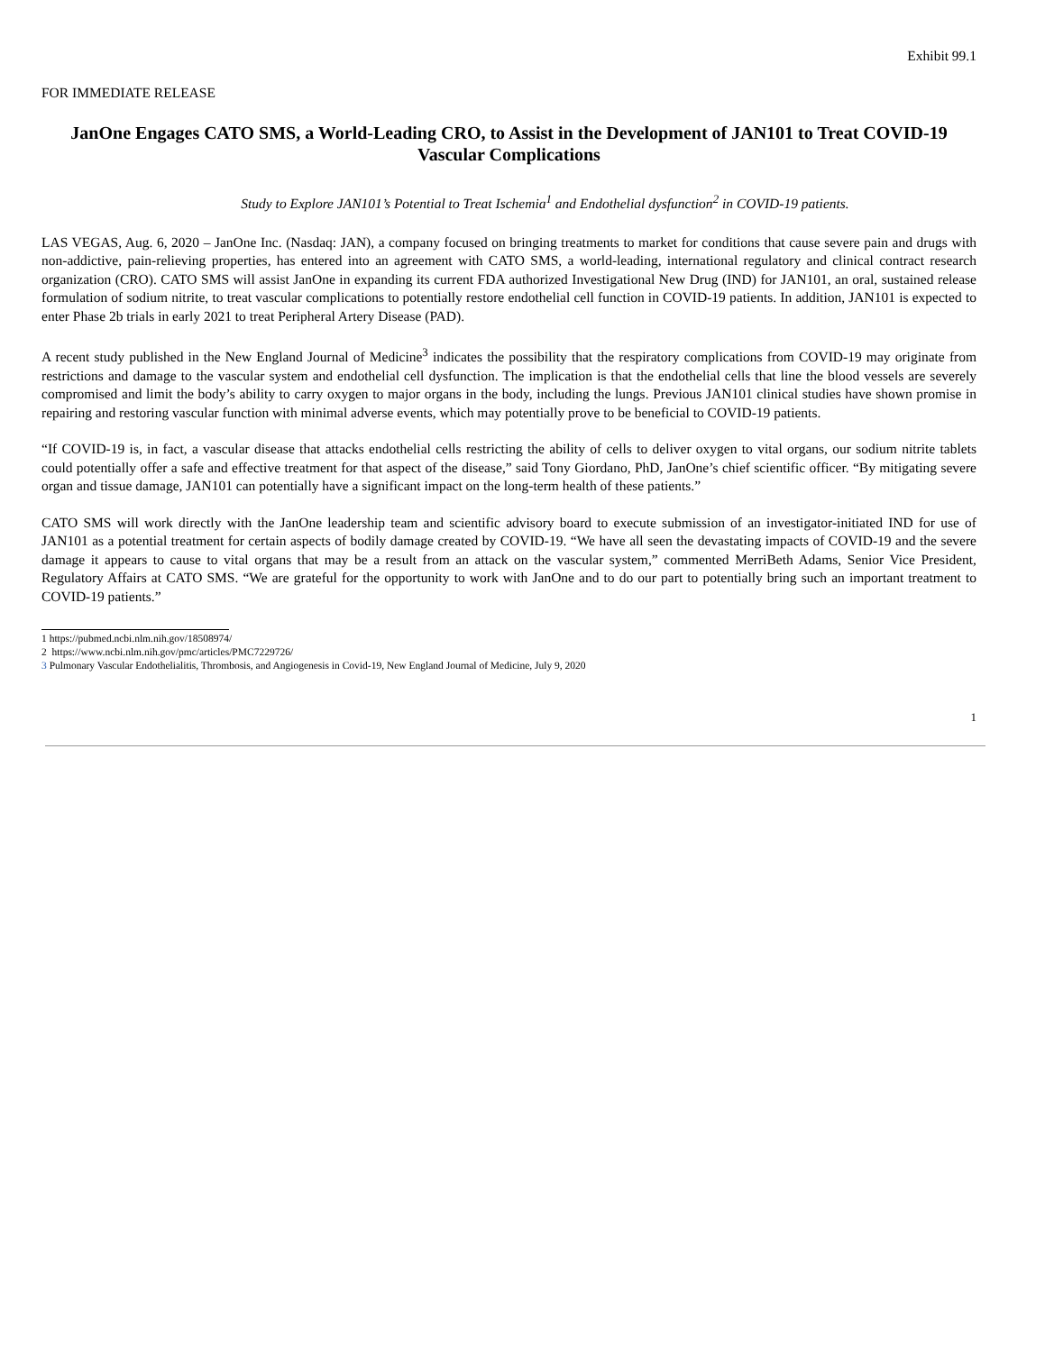Exhibit 99.1
FOR IMMEDIATE RELEASE
JanOne Engages CATO SMS, a World-Leading CRO, to Assist in the Development of JAN101 to Treat COVID-19 Vascular Complications
Study to Explore JAN101’s Potential to Treat Ischemia<sup>1</sup> and Endothelial dysfunction<sup>2</sup> in COVID-19 patients.
LAS VEGAS, Aug. 6, 2020 – JanOne Inc. (Nasdaq: JAN), a company focused on bringing treatments to market for conditions that cause severe pain and drugs with non-addictive, pain-relieving properties, has entered into an agreement with CATO SMS, a world-leading, international regulatory and clinical contract research organization (CRO). CATO SMS will assist JanOne in expanding its current FDA authorized Investigational New Drug (IND) for JAN101, an oral, sustained release formulation of sodium nitrite, to treat vascular complications to potentially restore endothelial cell function in COVID-19 patients. In addition, JAN101 is expected to enter Phase 2b trials in early 2021 to treat Peripheral Artery Disease (PAD).
A recent study published in the New England Journal of Medicine<sup>3</sup> indicates the possibility that the respiratory complications from COVID-19 may originate from restrictions and damage to the vascular system and endothelial cell dysfunction. The implication is that the endothelial cells that line the blood vessels are severely compromised and limit the body’s ability to carry oxygen to major organs in the body, including the lungs. Previous JAN101 clinical studies have shown promise in repairing and restoring vascular function with minimal adverse events, which may potentially prove to be beneficial to COVID-19 patients.
“If COVID-19 is, in fact, a vascular disease that attacks endothelial cells restricting the ability of cells to deliver oxygen to vital organs, our sodium nitrite tablets could potentially offer a safe and effective treatment for that aspect of the disease,” said Tony Giordano, PhD, JanOne’s chief scientific officer. “By mitigating severe organ and tissue damage, JAN101 can potentially have a significant impact on the long-term health of these patients.”
CATO SMS will work directly with the JanOne leadership team and scientific advisory board to execute submission of an investigator-initiated IND for use of JAN101 as a potential treatment for certain aspects of bodily damage created by COVID-19. “We have all seen the devastating impacts of COVID-19 and the severe damage it appears to cause to vital organs that may be a result from an attack on the vascular system,” commented MerriBeth Adams, Senior Vice President, Regulatory Affairs at CATO SMS. “We are grateful for the opportunity to work with JanOne and to do our part to potentially bring such an important treatment to COVID-19 patients.”
1 https://pubmed.ncbi.nlm.nih.gov/18508974/
2 https://www.ncbi.nlm.nih.gov/pmc/articles/PMC7229726/
3 Pulmonary Vascular Endothelialitis, Thrombosis, and Angiogenesis in Covid-19, New England Journal of Medicine, July 9, 2020
1